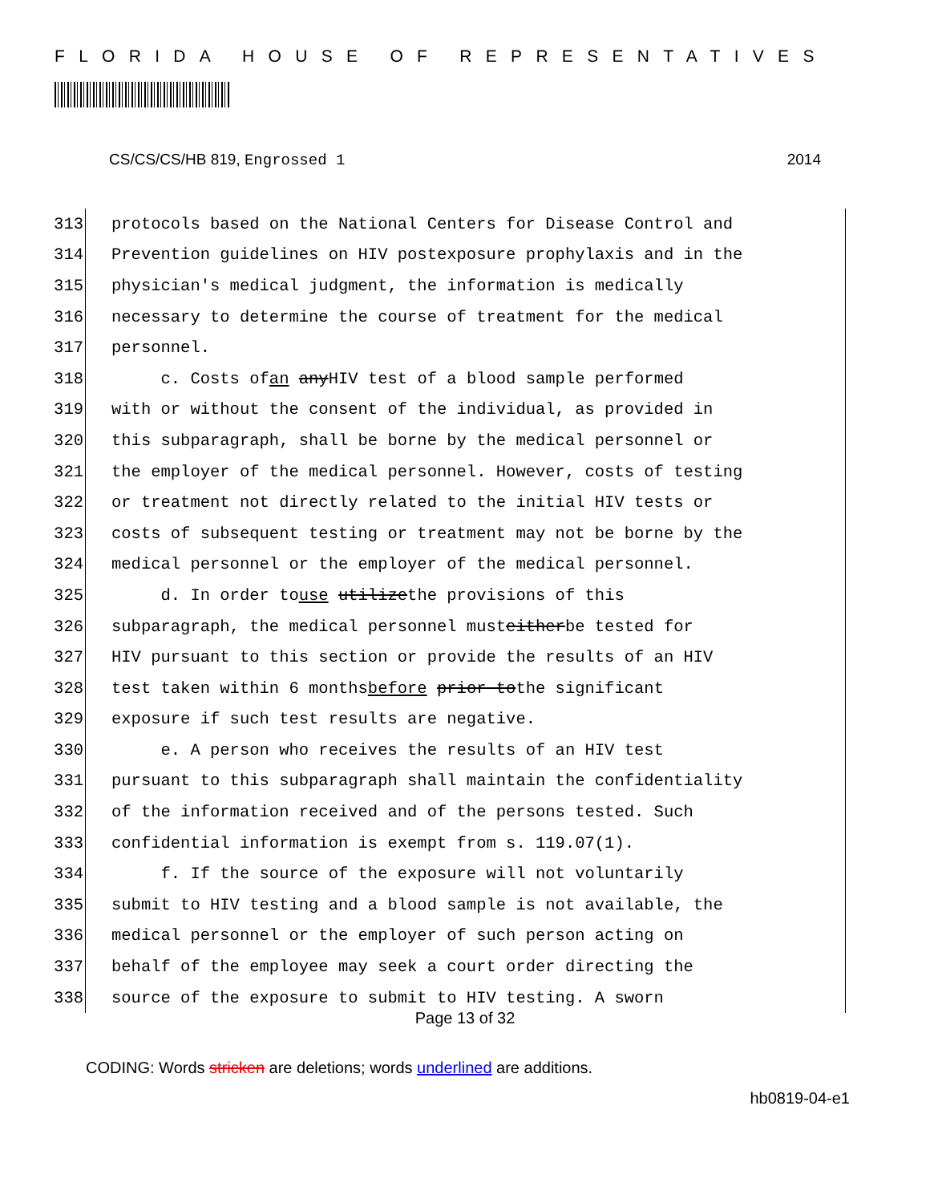FLORIDA HOUSE OF REPRESENTATIVES
CS/CS/CS/HB 819, Engrossed 1 2014
313 protocols based on the National Centers for Disease Control and
314 Prevention guidelines on HIV postexposure prophylaxis and in the
315 physician's medical judgment, the information is medically
316 necessary to determine the course of treatment for the medical
317 personnel.
318 c. Costs of an any HIV test of a blood sample performed
319 with or without the consent of the individual, as provided in
320 this subparagraph, shall be borne by the medical personnel or
321 the employer of the medical personnel. However, costs of testing
322 or treatment not directly related to the initial HIV tests or
323 costs of subsequent testing or treatment may not be borne by the
324 medical personnel or the employer of the medical personnel.
325 d. In order to use utilize the provisions of this
326 subparagraph, the medical personnel must either be tested for
327 HIV pursuant to this section or provide the results of an HIV
328 test taken within 6 months before prior to the significant
329 exposure if such test results are negative.
330 e. A person who receives the results of an HIV test
331 pursuant to this subparagraph shall maintain the confidentiality
332 of the information received and of the persons tested. Such
333 confidential information is exempt from s. 119.07(1).
334 f. If the source of the exposure will not voluntarily
335 submit to HIV testing and a blood sample is not available, the
336 medical personnel or the employer of such person acting on
337 behalf of the employee may seek a court order directing the
338 source of the exposure to submit to HIV testing. A sworn
Page 13 of 32
CODING: Words stricken are deletions; words underlined are additions.
hb0819-04-e1